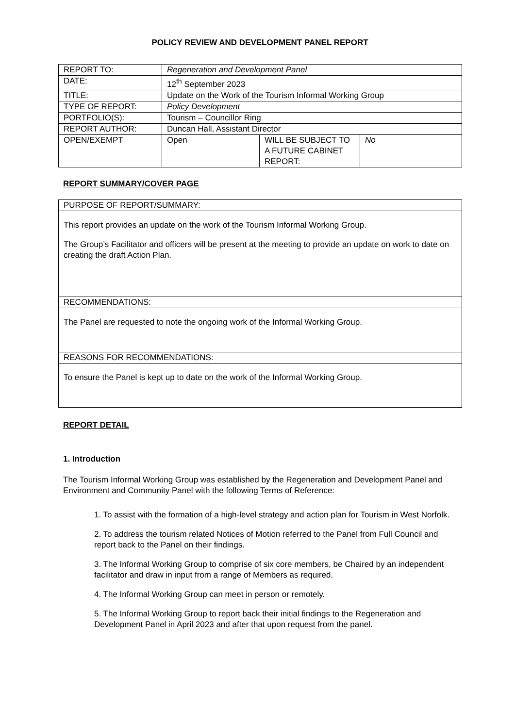POLICY REVIEW AND DEVELOPMENT PANEL REPORT
| REPORT TO: | Regeneration and Development Panel | | |
| DATE: | 12<sup>th</sup> September 2023 | | |
| TITLE: | Update on the Work of the Tourism Informal Working Group | | |
| TYPE OF REPORT: | Policy Development | | |
| PORTFOLIO(S): | Tourism – Councillor Ring | | |
| REPORT AUTHOR: | Duncan Hall, Assistant Director | | |
| OPEN/EXEMPT | Open | WILL BE SUBJECT TO A FUTURE CABINET REPORT: | No |
REPORT SUMMARY/COVER PAGE
| PURPOSE OF REPORT/SUMMARY: |
| This report provides an update on the work of the Tourism Informal Working Group. The Group’s Facilitator and officers will be present at the meeting to provide an update on work to date on creating the draft Action Plan. |
| RECOMMENDATIONS: |
| The Panel are requested to note the ongoing work of the Informal Working Group. |
| REASONS FOR RECOMMENDATIONS: |
| To ensure the Panel is kept up to date on the work of the Informal Working Group. |
REPORT DETAIL
1. Introduction
The Tourism Informal Working Group was established by the Regeneration and Development Panel and Environment and Community Panel with the following Terms of Reference:
1. To assist with the formation of a high-level strategy and action plan for Tourism in West Norfolk.
2. To address the tourism related Notices of Motion referred to the Panel from Full Council and report back to the Panel on their findings.
3. The Informal Working Group to comprise of six core members, be Chaired by an independent facilitator and draw in input from a range of Members as required.
4. The Informal Working Group can meet in person or remotely.
5. The Informal Working Group to report back their initial findings to the Regeneration and Development Panel in April 2023 and after that upon request from the panel.